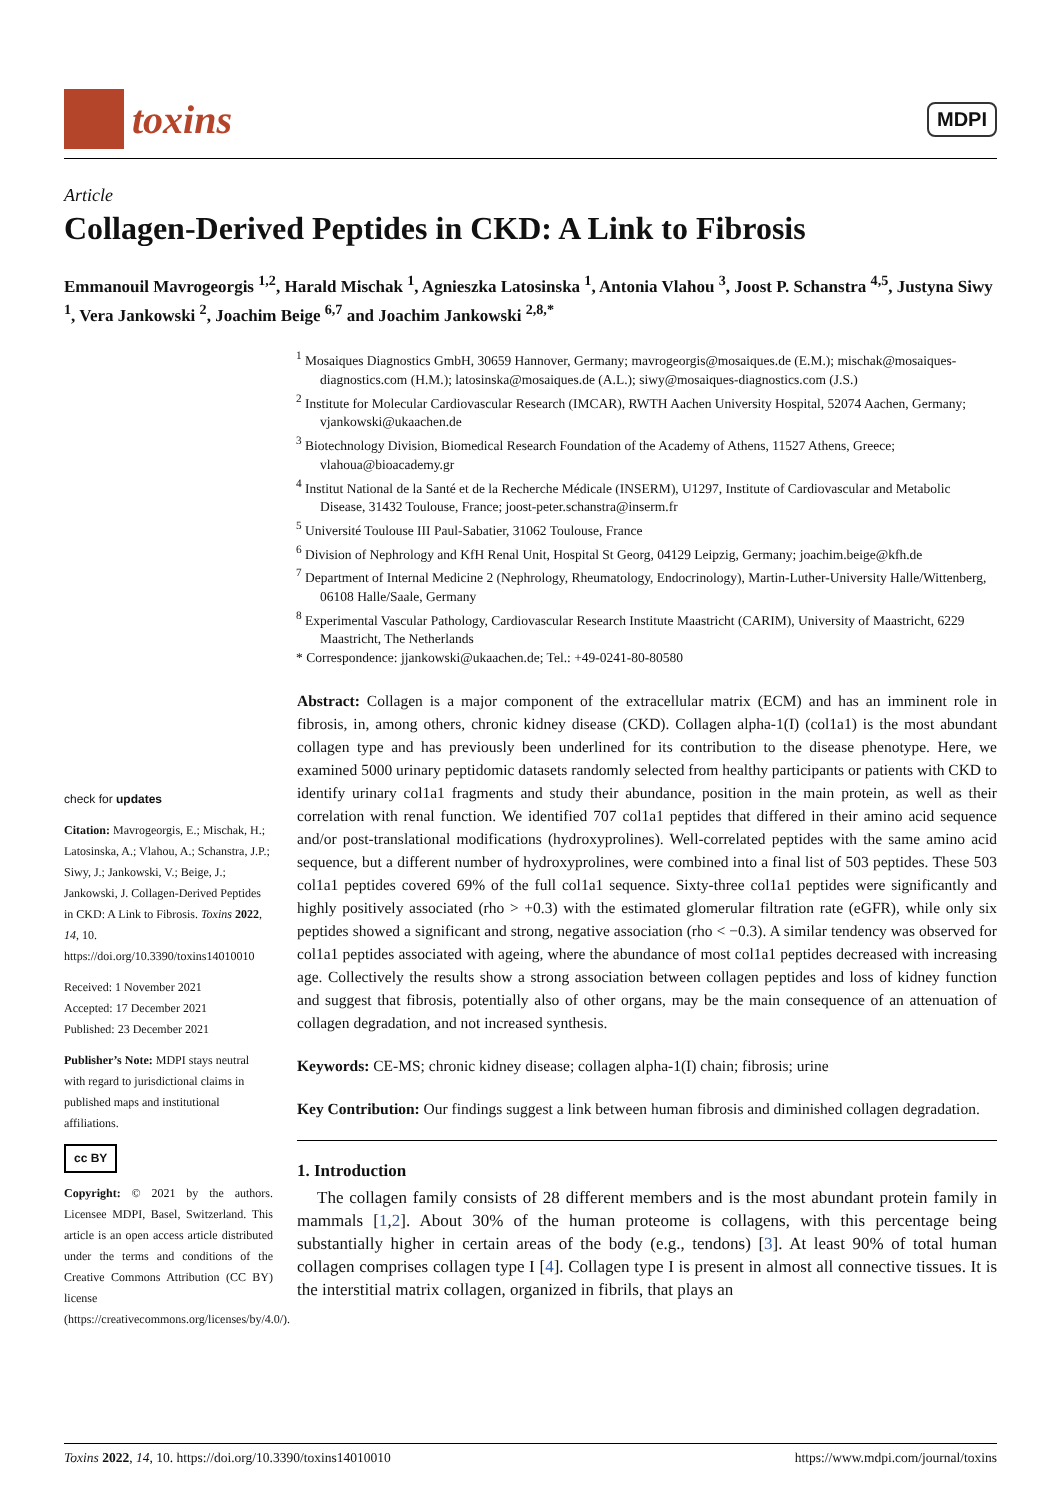toxins
MDPI
Article
Collagen-Derived Peptides in CKD: A Link to Fibrosis
Emmanouil Mavrogeorgis <sup>1,2</sup>, Harald Mischak <sup>1</sup>, Agnieszka Latosinska <sup>1</sup>, Antonia Vlahou <sup>3</sup>, Joost P. Schanstra <sup>4,5</sup>, Justyna Siwy <sup>1</sup>, Vera Jankowski <sup>2</sup>, Joachim Beige <sup>6,7</sup> and Joachim Jankowski <sup>2,8,*</sup>
<sup>1</sup> Mosaiques Diagnostics GmbH, 30659 Hannover, Germany; mavrogeorgis@mosaiques.de (E.M.); mischak@mosaiques-diagnostics.com (H.M.); latosinska@mosaiques.de (A.L.); siwy@mosaiques-diagnostics.com (J.S.)
<sup>2</sup> Institute for Molecular Cardiovascular Research (IMCAR), RWTH Aachen University Hospital, 52074 Aachen, Germany; vjankowski@ukaachen.de
<sup>3</sup> Biotechnology Division, Biomedical Research Foundation of the Academy of Athens, 11527 Athens, Greece; vlahoua@bioacademy.gr
<sup>4</sup> Institut National de la Santé et de la Recherche Médicale (INSERM), U1297, Institute of Cardiovascular and Metabolic Disease, 31432 Toulouse, France; joost-peter.schanstra@inserm.fr
<sup>5</sup> Université Toulouse III Paul-Sabatier, 31062 Toulouse, France
<sup>6</sup> Division of Nephrology and KfH Renal Unit, Hospital St Georg, 04129 Leipzig, Germany; joachim.beige@kfh.de
<sup>7</sup> Department of Internal Medicine 2 (Nephrology, Rheumatology, Endocrinology), Martin-Luther-University Halle/Wittenberg, 06108 Halle/Saale, Germany
<sup>8</sup> Experimental Vascular Pathology, Cardiovascular Research Institute Maastricht (CARIM), University of Maastricht, 6229 Maastricht, The Netherlands
* Correspondence: jjankowski@ukaachen.de; Tel.: +49-0241-80-80580
check for updates
Citation: Mavrogeorgis, E.; Mischak, H.; Latosinska, A.; Vlahou, A.; Schanstra, J.P.; Siwy, J.; Jankowski, V.; Beige, J.; Jankowski, J. Collagen-Derived Peptides in CKD: A Link to Fibrosis. Toxins 2022, 14, 10. https://doi.org/10.3390/toxins14010010
Received: 1 November 2021
Accepted: 17 December 2021
Published: 23 December 2021
Publisher’s Note: MDPI stays neutral with regard to jurisdictional claims in published maps and institutional affiliations.
cc BY
Copyright: © 2021 by the authors. Licensee MDPI, Basel, Switzerland. This article is an open access article distributed under the terms and conditions of the Creative Commons Attribution (CC BY) license (https://creativecommons.org/licenses/by/4.0/).
Abstract: Collagen is a major component of the extracellular matrix (ECM) and has an imminent role in fibrosis, in, among others, chronic kidney disease (CKD). Collagen alpha-1(I) (col1a1) is the most abundant collagen type and has previously been underlined for its contribution to the disease phenotype. Here, we examined 5000 urinary peptidomic datasets randomly selected from healthy participants or patients with CKD to identify urinary col1a1 fragments and study their abundance, position in the main protein, as well as their correlation with renal function. We identified 707 col1a1 peptides that differed in their amino acid sequence and/or post-translational modifications (hydroxyprolines). Well-correlated peptides with the same amino acid sequence, but a different number of hydroxyprolines, were combined into a final list of 503 peptides. These 503 col1a1 peptides covered 69% of the full col1a1 sequence. Sixty-three col1a1 peptides were significantly and highly positively associated (rho > +0.3) with the estimated glomerular filtration rate (eGFR), while only six peptides showed a significant and strong, negative association (rho < −0.3). A similar tendency was observed for col1a1 peptides associated with ageing, where the abundance of most col1a1 peptides decreased with increasing age. Collectively the results show a strong association between collagen peptides and loss of kidney function and suggest that fibrosis, potentially also of other organs, may be the main consequence of an attenuation of collagen degradation, and not increased synthesis.
Keywords: CE-MS; chronic kidney disease; collagen alpha-1(I) chain; fibrosis; urine
Key Contribution: Our findings suggest a link between human fibrosis and diminished collagen degradation.
1. Introduction
The collagen family consists of 28 different members and is the most abundant protein family in mammals [1,2]. About 30% of the human proteome is collagens, with this percentage being substantially higher in certain areas of the body (e.g., tendons) [3]. At least 90% of total human collagen comprises collagen type I [4]. Collagen type I is present in almost all connective tissues. It is the interstitial matrix collagen, organized in fibrils, that plays an
Toxins 2022, 14, 10. https://doi.org/10.3390/toxins14010010 https://www.mdpi.com/journal/toxins